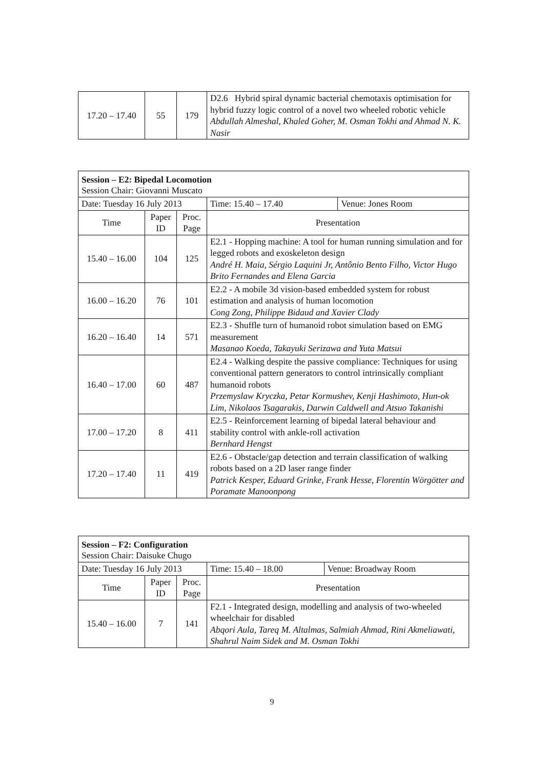| 17.20 – 17.40 | 55 | 179 | D2.6 Hybrid spiral dynamic bacterial chemotaxis optimisation for hybrid fuzzy logic control of a novel two wheeled robotic vehicle Abdullah Almeshal, Khaled Goher, M. Osman Tokhi and Ahmad N. K. Nasir |
| Session – E2: Bipedal Locomotion Session Chair: Giovanni Muscato | | | | |
| Date: Tuesday 16 July 2013 | | | Time: 15.40 – 17.40 | Venue: Jones Room |
| Time | Paper ID | Proc. Page | Presentation | |
| 15.40 – 16.00 | 104 | 125 | E2.1 - Hopping machine: A tool for human running simulation and for legged robots and exoskeleton design André H. Maia, Sérgio Laquini Jr, Antônio Bento Filho, Victor Hugo Brito Fernandes and Elena Garcia | |
| 16.00 – 16.20 | 76 | 101 | E2.2 - A mobile 3d vision-based embedded system for robust estimation and analysis of human locomotion Cong Zong, Philippe Bidaud and Xavier Clady | |
| 16.20 – 16.40 | 14 | 571 | E2.3 - Shuffle turn of humanoid robot simulation based on EMG measurement Masanao Koeda, Takayuki Serizawa and Yuta Matsui | |
| 16.40 – 17.00 | 60 | 487 | E2.4 - Walking despite the passive compliance: Techniques for using conventional pattern generators to control intrinsically compliant humanoid robots Przemyslaw Kryczka, Petar Kormushev, Kenji Hashimoto, Hun-ok Lim, Nikolaos Tsagarakis, Darwin Caldwell and Atsuo Takanishi | |
| 17.00 – 17.20 | 8 | 411 | E2.5 - Reinforcement learning of bipedal lateral behaviour and stability control with ankle-roll activation Bernhard Hengst | |
| 17.20 – 17.40 | 11 | 419 | E2.6 - Obstacle/gap detection and terrain classification of walking robots based on a 2D laser range finder Patrick Kesper, Eduard Grinke, Frank Hesse, Florentin Wörgötter and Poramate Manoonpong | |
| Session – F2: Configuration Session Chair: Daisuke Chugo | | | | |
| Date: Tuesday 16 July 2013 | | | Time: 15.40 – 18.00 | Venue: Broadway Room |
| Time | Paper ID | Proc. Page | Presentation | |
| 15.40 – 16.00 | 7 | 141 | F2.1 - Integrated design, modelling and analysis of two-wheeled wheelchair for disabled Abqori Aula, Tareq M. Altalmas, Salmiah Ahmad, Rini Akmeliawati, Shahrul Naim Sidek and M. Osman Tokhi | |
9